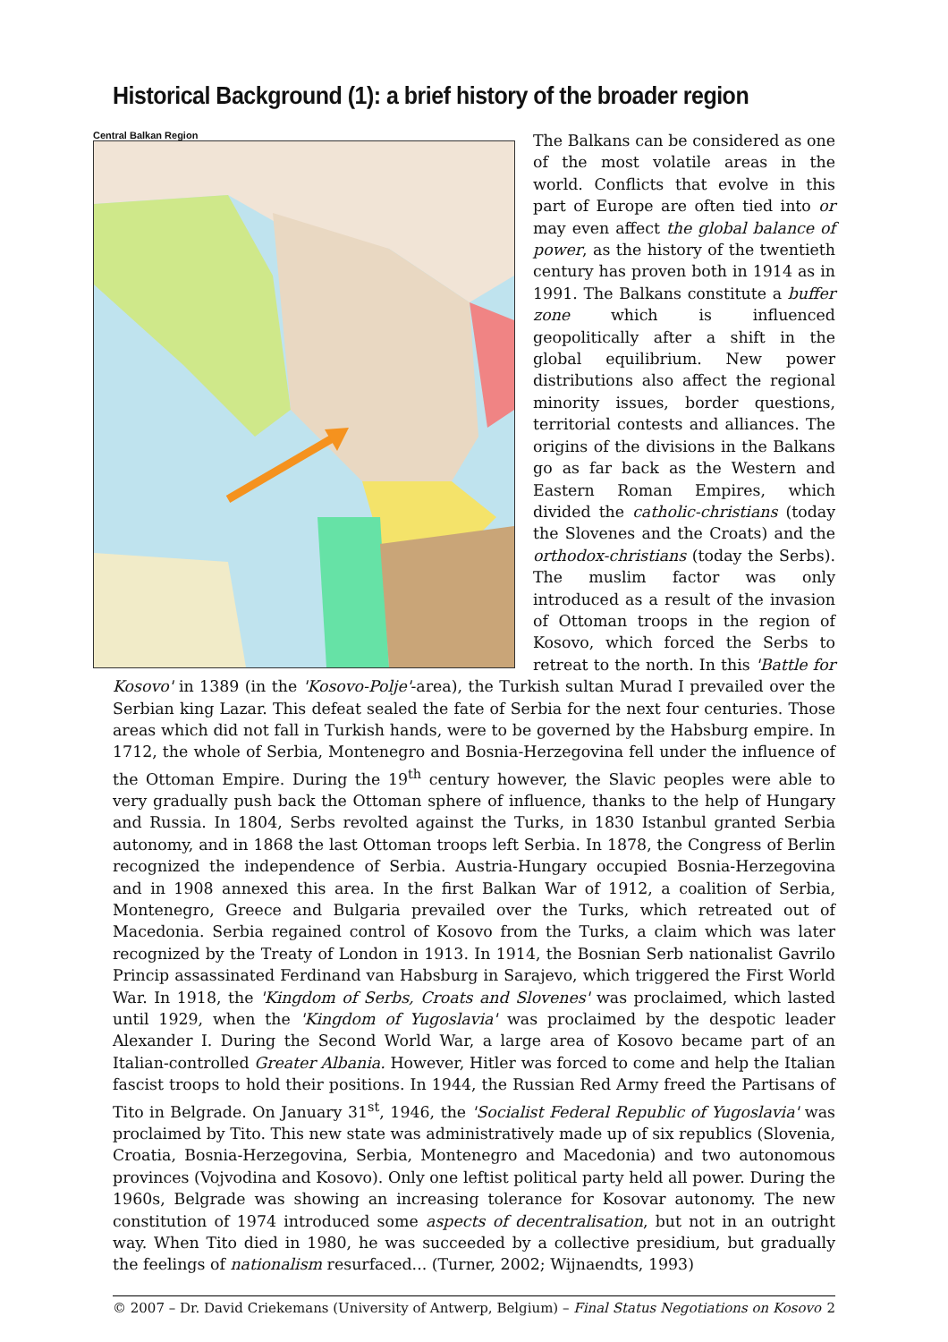Historical Background (1): a brief history of the broader region
Central Balkan Region
The Balkans can be considered as one of the most volatile areas in the world. Conflicts that evolve in this part of Europe are often tied into or may even affect the global balance of power, as the history of the twentieth century has proven both in 1914 as in 1991. The Balkans constitute a buffer zone which is influenced geopolitically after a shift in the global equilibrium. New power distributions also affect the regional minority issues, border questions, territorial contests and alliances. The origins of the divisions in the Balkans go as far back as the Western and Eastern Roman Empires, which divided the catholic-christians (today the Slovenes and the Croats) and the orthodox-christians (today the Serbs). The muslim factor was only introduced as a result of the invasion of Ottoman troops in the region of Kosovo, which forced the Serbs to retreat to the north. In this 'Battle for Kosovo' in 1389 (in the 'Kosovo-Polje'-area), the Turkish sultan Murad I prevailed over the Serbian king Lazar. This defeat sealed the fate of Serbia for the next four centuries. Those areas which did not fall in Turkish hands, were to be governed by the Habsburg empire. In 1712, the whole of Serbia, Montenegro and Bosnia-Herzegovina fell under the influence of the Ottoman Empire. During the 19<sup>th</sup> century however, the Slavic peoples were able to very gradually push back the Ottoman sphere of influence, thanks to the help of Hungary and Russia. In 1804, Serbs revolted against the Turks, in 1830 Istanbul granted Serbia autonomy, and in 1868 the last Ottoman troops left Serbia. In 1878, the Congress of Berlin recognized the independence of Serbia. Austria-Hungary occupied Bosnia-Herzegovina and in 1908 annexed this area. In the first Balkan War of 1912, a coalition of Serbia, Montenegro, Greece and Bulgaria prevailed over the Turks, which retreated out of Macedonia. Serbia regained control of Kosovo from the Turks, a claim which was later recognized by the Treaty of London in 1913. In 1914, the Bosnian Serb nationalist Gavrilo Princip assassinated Ferdinand van Habsburg in Sarajevo, which triggered the First World War. In 1918, the 'Kingdom of Serbs, Croats and Slovenes' was proclaimed, which lasted until 1929, when the 'Kingdom of Yugoslavia' was proclaimed by the despotic leader Alexander I. During the Second World War, a large area of Kosovo became part of an Italian-controlled Greater Albania. However, Hitler was forced to come and help the Italian fascist troops to hold their positions. In 1944, the Russian Red Army freed the Partisans of Tito in Belgrade. On January 31<sup>st</sup>, 1946, the 'Socialist Federal Republic of Yugoslavia' was proclaimed by Tito. This new state was administratively made up of six republics (Slovenia, Croatia, Bosnia-Herzegovina, Serbia, Montenegro and Macedonia) and two autonomous provinces (Vojvodina and Kosovo). Only one leftist political party held all power. During the 1960s, Belgrade was showing an increasing tolerance for Kosovar autonomy. The new constitution of 1974 introduced some aspects of decentralisation, but not in an outright way. When Tito died in 1980, he was succeeded by a collective presidium, but gradually the feelings of nationalism resurfaced... (Turner, 2002; Wijnaendts, 1993)
© 2007 – Dr. David Criekemans (University of Antwerp, Belgium) – Final Status Negotiations on Kosovo 2